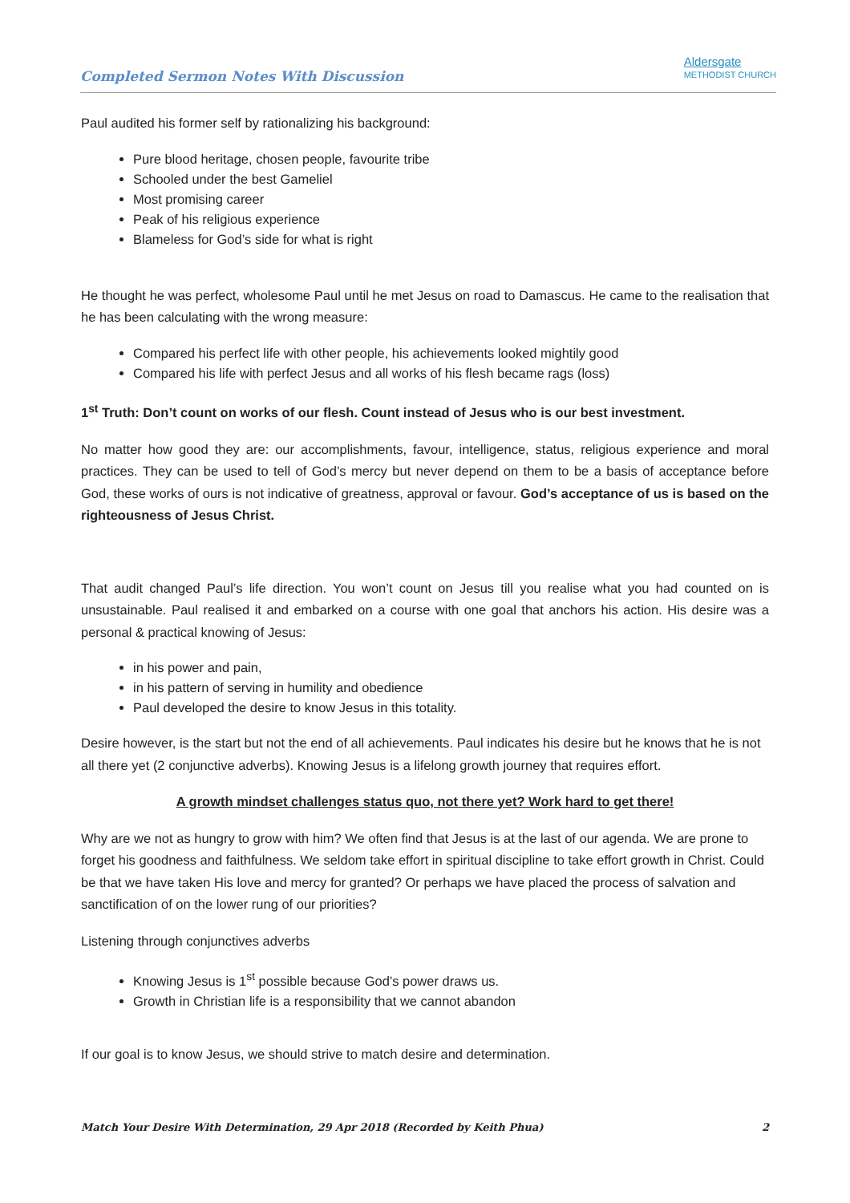Completed Sermon Notes With Discussion
Aldersgate
METHODIST CHURCH
Paul audited his former self by rationalizing his background:
Pure blood heritage, chosen people, favourite tribe
Schooled under the best Gameliel
Most promising career
Peak of his religious experience
Blameless for God’s side for what is right
He thought he was perfect, wholesome Paul until he met Jesus on road to Damascus. He came to the realisation that he has been calculating with the wrong measure:
Compared his perfect life with other people, his achievements looked mightily good
Compared his life with perfect Jesus and all works of his flesh became rags (loss)
1<sup>st</sup> Truth: Don’t count on works of our flesh. Count instead of Jesus who is our best investment.
No matter how good they are: our accomplishments, favour, intelligence, status, religious experience and moral practices. They can be used to tell of God’s mercy but never depend on them to be a basis of acceptance before God, these works of ours is not indicative of greatness, approval or favour. God’s acceptance of us is based on the righteousness of Jesus Christ.
That audit changed Paul’s life direction. You won’t count on Jesus till you realise what you had counted on is unsustainable. Paul realised it and embarked on a course with one goal that anchors his action. His desire was a personal & practical knowing of Jesus:
in his power and pain,
in his pattern of serving in humility and obedience
Paul developed the desire to know Jesus in this totality.
Desire however, is the start but not the end of all achievements. Paul indicates his desire but he knows that he is not all there yet (2 conjunctive adverbs). Knowing Jesus is a lifelong growth journey that requires effort.
A growth mindset challenges status quo, not there yet? Work hard to get there!
Why are we not as hungry to grow with him? We often find that Jesus is at the last of our agenda. We are prone to forget his goodness and faithfulness. We seldom take effort in spiritual discipline to take effort growth in Christ. Could be that we have taken His love and mercy for granted? Or perhaps we have placed the process of salvation and sanctification of on the lower rung of our priorities?
Listening through conjunctives adverbs
Knowing Jesus is 1<sup>st</sup> possible because God’s power draws us.
Growth in Christian life is a responsibility that we cannot abandon
If our goal is to know Jesus, we should strive to match desire and determination.
Match Your Desire With Determination, 29 Apr 2018 (Recorded by Keith Phua) 2